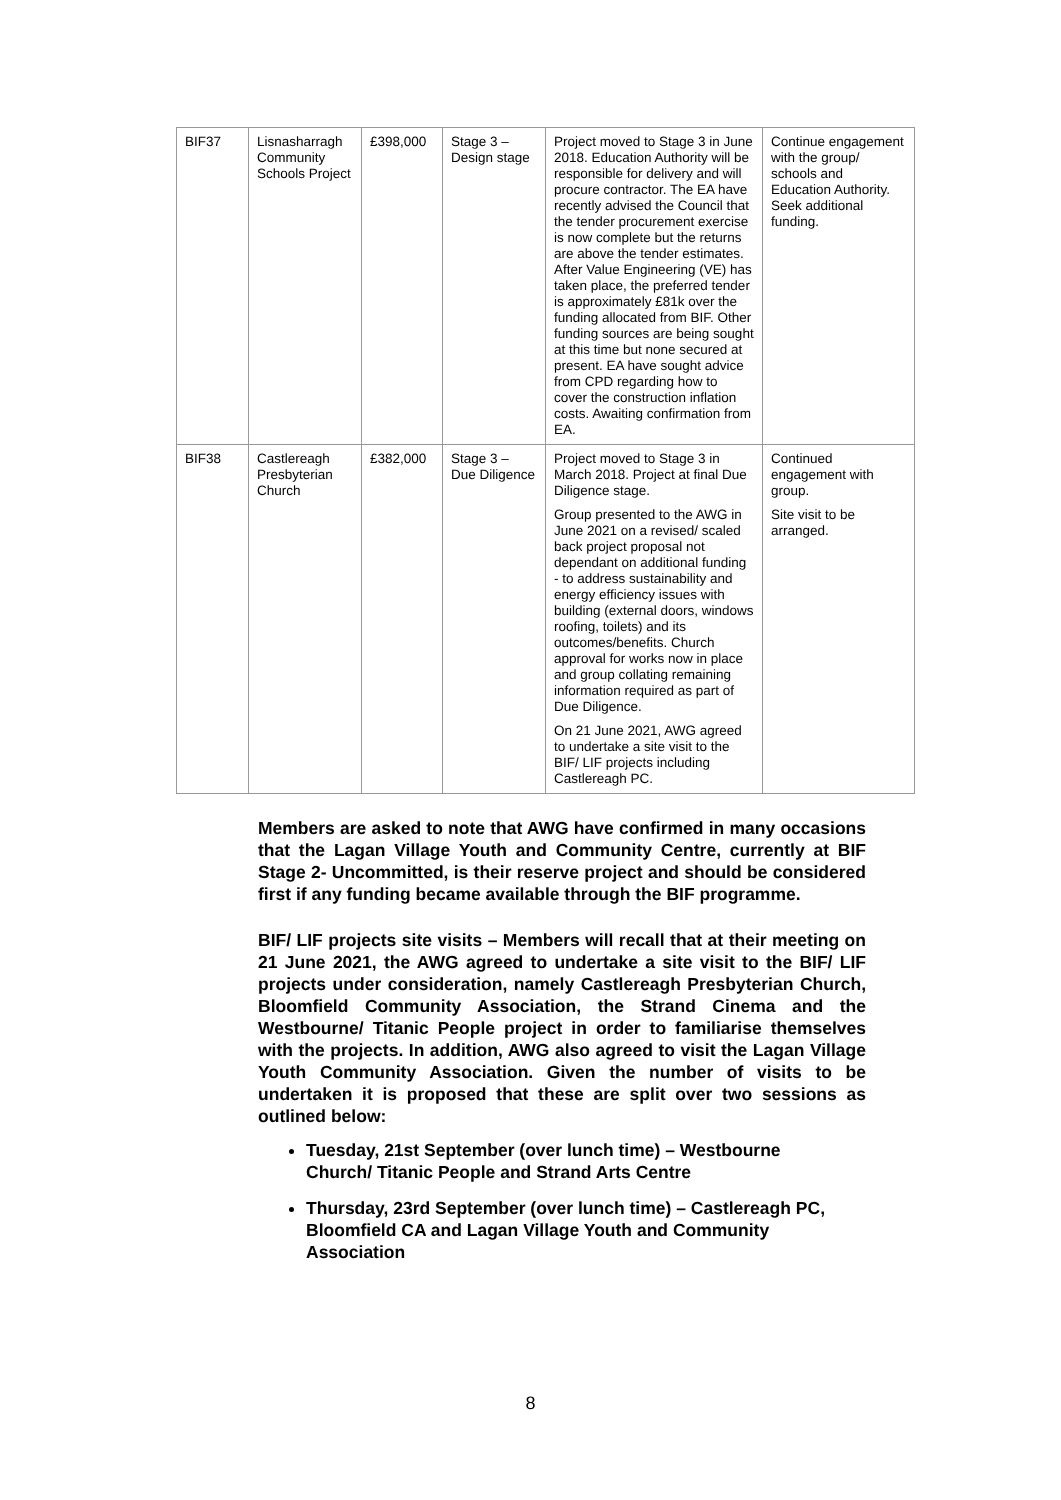| BIF37 | Lisnasharragh Community Schools Project | £398,000 | Stage 3 – Design stage | Project moved to Stage 3 in June 2018. Education Authority will be responsible for delivery and will procure contractor. The EA have recently advised the Council that the tender procurement exercise is now complete but the returns are above the tender estimates. After Value Engineering (VE) has taken place, the preferred tender is approximately £81k over the funding allocated from BIF. Other funding sources are being sought at this time but none secured at present. EA have sought advice from CPD regarding how to cover the construction inflation costs. Awaiting confirmation from EA. | Continue engagement with the group/ schools and Education Authority. Seek additional funding. |
| BIF38 | Castlereagh Presbyterian Church | £382,000 | Stage 3 – Due Diligence | Project moved to Stage 3 in March 2018. Project at final Due Diligence stage. Group presented to the AWG in June 2021 on a revised/ scaled back project proposal not dependant on additional funding - to address sustainability and energy efficiency issues with building (external doors, windows roofing, toilets) and its outcomes/benefits. Church approval for works now in place and group collating remaining information required as part of Due Diligence. On 21 June 2021, AWG agreed to undertake a site visit to the BIF/ LIF projects including Castlereagh PC. | Continued engagement with group. Site visit to be arranged. |
Members are asked to note that AWG have confirmed in many occasions that the Lagan Village Youth and Community Centre, currently at BIF Stage 2- Uncommitted, is their reserve project and should be considered first if any funding became available through the BIF programme.
BIF/ LIF projects site visits – Members will recall that at their meeting on 21 June 2021, the AWG agreed to undertake a site visit to the BIF/ LIF projects under consideration, namely Castlereagh Presbyterian Church, Bloomfield Community Association, the Strand Cinema and the Westbourne/ Titanic People project in order to familiarise themselves with the projects. In addition, AWG also agreed to visit the Lagan Village Youth Community Association. Given the number of visits to be undertaken it is proposed that these are split over two sessions as outlined below:
Tuesday, 21st September (over lunch time) – Westbourne Church/ Titanic People and Strand Arts Centre
Thursday, 23rd September (over lunch time) – Castlereagh PC, Bloomfield CA and Lagan Village Youth and Community Association
8